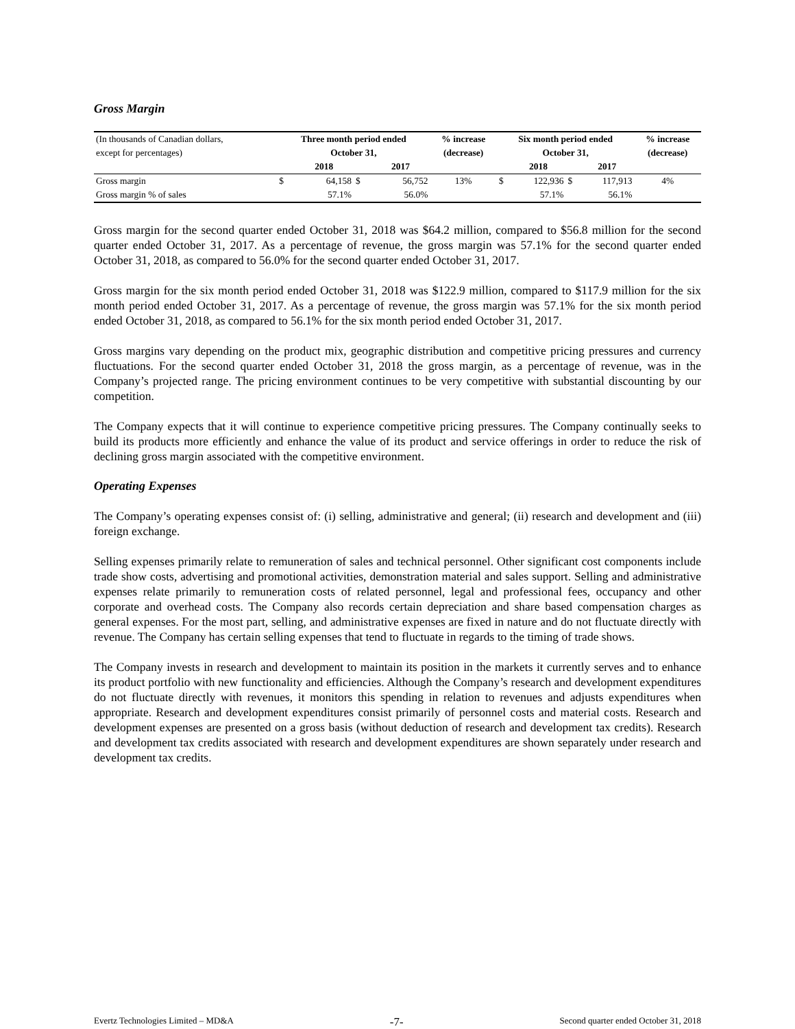Gross Margin
| (In thousands of Canadian dollars, | Three month period ended | | | | % increase | Six month period ended | | | | % increase |
| except for percentages) | October 31, | | | | (decrease) | October 31, | | | | (decrease) |
| | | 2018 | | 2017 | | | 2018 | | 2017 | |
| Gross margin | $ | 64,158 | $ | 56,752 | 13% | $ | 122,936 | $ | 117,913 | 4% |
| Gross margin % of sales | | 57.1% | | 56.0% | | | 57.1% | | 56.1% | |
Gross margin for the second quarter ended October 31, 2018 was $64.2 million, compared to $56.8 million for the second quarter ended October 31, 2017. As a percentage of revenue, the gross margin was 57.1% for the second quarter ended October 31, 2018, as compared to 56.0% for the second quarter ended October 31, 2017.
Gross margin for the six month period ended October 31, 2018 was $122.9 million, compared to $117.9 million for the six month period ended October 31, 2017. As a percentage of revenue, the gross margin was 57.1% for the six month period ended October 31, 2018, as compared to 56.1% for the six month period ended October 31, 2017.
Gross margins vary depending on the product mix, geographic distribution and competitive pricing pressures and currency fluctuations. For the second quarter ended October 31, 2018 the gross margin, as a percentage of revenue, was in the Company’s projected range. The pricing environment continues to be very competitive with substantial discounting by our competition.
The Company expects that it will continue to experience competitive pricing pressures. The Company continually seeks to build its products more efficiently and enhance the value of its product and service offerings in order to reduce the risk of declining gross margin associated with the competitive environment.
Operating Expenses
The Company’s operating expenses consist of: (i) selling, administrative and general; (ii) research and development and (iii) foreign exchange.
Selling expenses primarily relate to remuneration of sales and technical personnel. Other significant cost components include trade show costs, advertising and promotional activities, demonstration material and sales support. Selling and administrative expenses relate primarily to remuneration costs of related personnel, legal and professional fees, occupancy and other corporate and overhead costs. The Company also records certain depreciation and share based compensation charges as general expenses. For the most part, selling, and administrative expenses are fixed in nature and do not fluctuate directly with revenue. The Company has certain selling expenses that tend to fluctuate in regards to the timing of trade shows.
The Company invests in research and development to maintain its position in the markets it currently serves and to enhance its product portfolio with new functionality and efficiencies. Although the Company’s research and development expenditures do not fluctuate directly with revenues, it monitors this spending in relation to revenues and adjusts expenditures when appropriate. Research and development expenditures consist primarily of personnel costs and material costs. Research and development expenses are presented on a gross basis (without deduction of research and development tax credits). Research and development tax credits associated with research and development expenditures are shown separately under research and development tax credits.
Evertz Technologies Limited – MD&A -7- Second quarter ended October 31, 2018